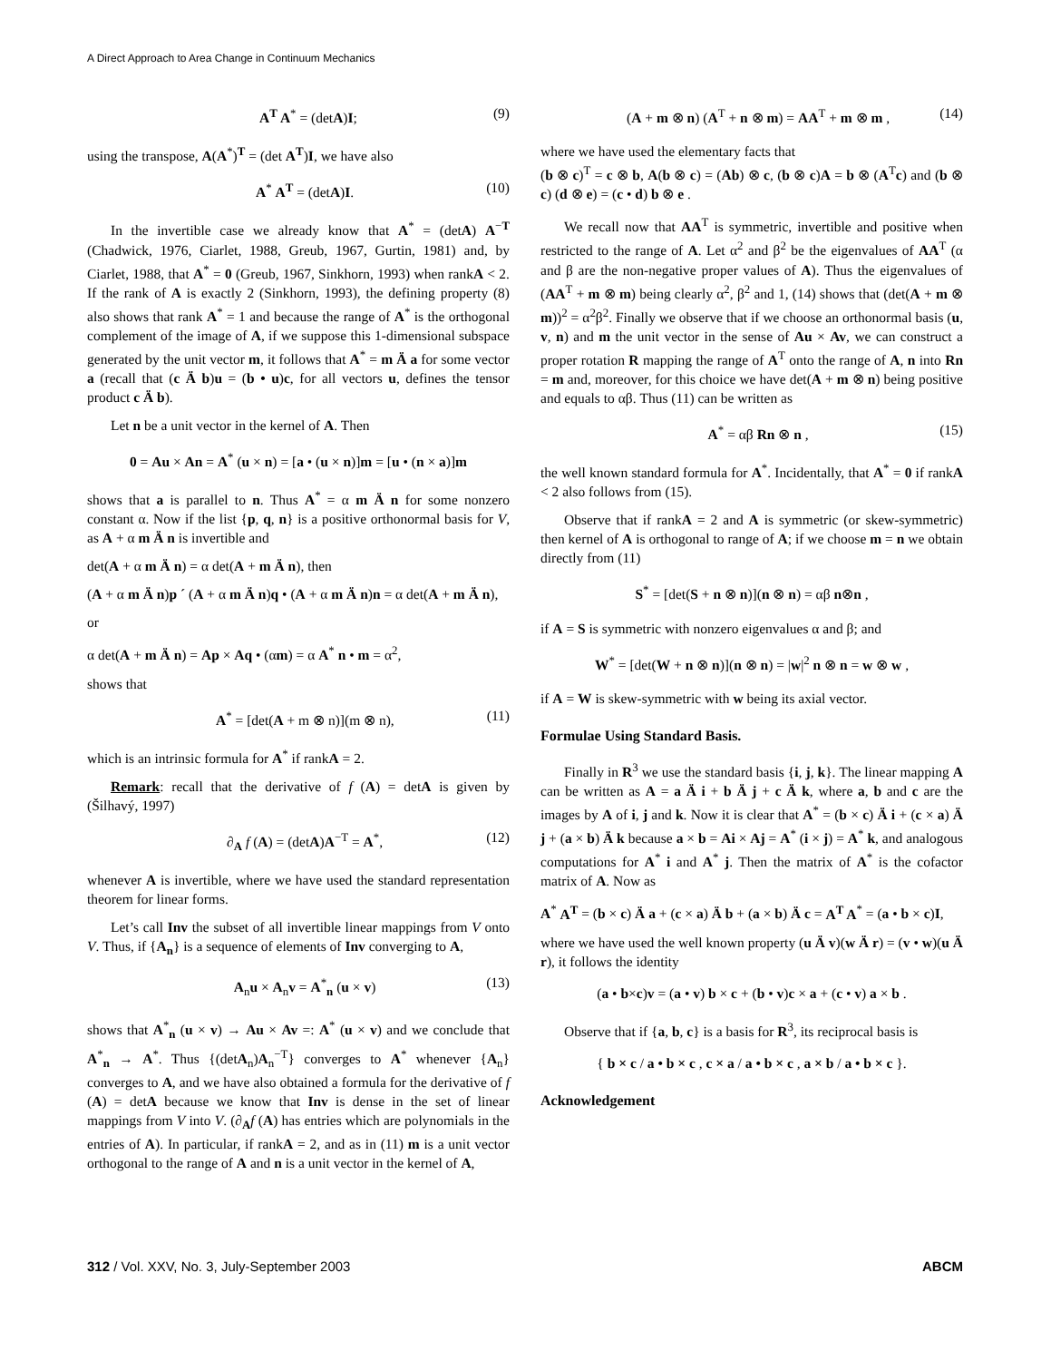A Direct Approach to Area Change in Continuum Mechanics
A<sup>T</sup> A<sup>*</sup> = (detA)I; (9)
using the transpose, A(A<sup>*</sup>)<sup>T</sup> = (det A<sup>T</sup>)I, we have also
A<sup>*</sup> A<sup>T</sup> = (detA)I. (10)
In the invertible case we already know that A<sup>*</sup> = (detA) A<sup>−T</sup> (Chadwick, 1976, Ciarlet, 1988, Greub, 1967, Gurtin, 1981) and, by Ciarlet, 1988, that A<sup>*</sup> = 0 (Greub, 1967, Sinkhorn, 1993) when rankA < 2. If the rank of A is exactly 2 (Sinkhorn, 1993), the defining property (8) also shows that rank A<sup>*</sup> = 1 and because the range of A<sup>*</sup> is the orthogonal complement of the image of A, if we suppose this 1-dimensional subspace generated by the unit vector m, it follows that A<sup>*</sup> = m Ä a for some vector a (recall that (c Ä b)u = (b • u)c, for all vectors u, defines the tensor product c Ä b).
Let n be a unit vector in the kernel of A. Then
0 = Au × An = A<sup>*</sup> (u × n) = [a • (u × n)]m = [u • (n × a)]m
shows that a is parallel to n. Thus A<sup>*</sup> = α m Ä n for some nonzero constant α. Now if the list {p, q, n} is a positive orthonormal basis for V, as A + α m Ä n is invertible and
det(A + α m Ä n) = α det(A + m Ä n), then
(A + α m Ä n)p ´ (A + α m Ä n)q • (A + α m Ä n)n = α det(A + m Ä n),
or
α det(A + m Ä n) = Ap × Aq • (αm) = α A<sup>*</sup> n • m = α<sup>2</sup>,
shows that
A<sup>*</sup> = [det(A + m ⊗ n)](m ⊗ n), (11)
which is an intrinsic formula for A<sup>*</sup> if rankA = 2.
Remark: recall that the derivative of f (A) = detA is given by (Šilhavý, 1997)
∂<sub>A</sub> f (A) = (detA)A<sup>−T</sup> = A<sup>*</sup>, (12)
whenever A is invertible, where we have used the standard representation theorem for linear forms.
Let’s call Inv the subset of all invertible linear mappings from V onto V. Thus, if {A<sub>n</sub>} is a sequence of elements of Inv converging to A,
A<sub>n</sub>u × A<sub>n</sub>v = A<sup>*</sup><sub>n</sub> (u × v) (13)
shows that A<sup>*</sup><sub>n</sub> (u × v) → Au × Av =: A<sup>*</sup> (u × v) and we conclude that A<sup>*</sup><sub>n</sub> → A<sup>*</sup>. Thus {(detA<sub>n</sub>)A<sub>n</sub><sup>−T</sup>} converges to A<sup>*</sup> whenever {A<sub>n</sub>} converges to A, and we have also obtained a formula for the derivative of f (A) = detA because we know that Inv is dense in the set of linear mappings from V into V. (∂<sub>A</sub>f (A) has entries which are polynomials in the entries of A). In particular, if rankA = 2, and as in (11) m is a unit vector orthogonal to the range of A and n is a unit vector in the kernel of A,
(A + m ⊗ n) (A<sup>T</sup> + n ⊗ m) = AA<sup>T</sup> + m ⊗ m , (14)
where we have used the elementary facts that
(b ⊗ c)<sup>T</sup> = c ⊗ b, A(b ⊗ c) = (Ab) ⊗ c, (b ⊗ c)A = b ⊗ (A<sup>T</sup>c) and (b ⊗ c) (d ⊗ e) = (c • d) b ⊗ e .
We recall now that AA<sup>T</sup> is symmetric, invertible and positive when restricted to the range of A. Let α<sup>2</sup> and β<sup>2</sup> be the eigenvalues of AA<sup>T</sup> (α and β are the non-negative proper values of A). Thus the eigenvalues of (AA<sup>T</sup> + m ⊗ m) being clearly α<sup>2</sup>, β<sup>2</sup> and 1, (14) shows that (det(A + m ⊗ m))<sup>2</sup> = α<sup>2</sup>β<sup>2</sup>. Finally we observe that if we choose an orthonormal basis (u, v, n) and m the unit vector in the sense of Au × Av, we can construct a proper rotation R mapping the range of A<sup>T</sup> onto the range of A, n into Rn = m and, moreover, for this choice we have det(A + m ⊗ n) being positive and equals to αβ. Thus (11) can be written as
A<sup>*</sup> = αβ Rn ⊗ n , (15)
the well known standard formula for A<sup>*</sup>. Incidentally, that A<sup>*</sup> = 0 if rankA < 2 also follows from (15).
Observe that if rankA = 2 and A is symmetric (or skew-symmetric) then kernel of A is orthogonal to range of A; if we choose m = n we obtain directly from (11)
S<sup>*</sup> = [det(S + n ⊗ n)](n ⊗ n) = αβ n⊗n ,
if A = S is symmetric with nonzero eigenvalues α and β; and
W<sup>*</sup> = [det(W + n ⊗ n)](n ⊗ n) = |w|<sup>2</sup> n ⊗ n = w ⊗ w ,
if A = W is skew-symmetric with w being its axial vector.
Formulae Using Standard Basis.
Finally in R<sup>3</sup> we use the standard basis {i, j, k}. The linear mapping A can be written as A = a Ä i + b Ä j + c Ä k, where a, b and c are the images by A of i, j and k. Now it is clear that A<sup>*</sup> = (b × c) Ä i + (c × a) Ä j + (a × b) Ä k because a × b = Ai × Aj = A<sup>*</sup> (i × j) = A<sup>*</sup> k, and analogous computations for A<sup>*</sup> i and A<sup>*</sup> j. Then the matrix of A<sup>*</sup> is the cofactor matrix of A. Now as
A<sup>*</sup> A<sup>T</sup> = (b × c) Ä a + (c × a) Ä b + (a × b) Ä c = A<sup>T</sup> A<sup>*</sup> = (a • b × c)I,
where we have used the well known property (u Ä v)(w Ä r) = (v • w)(u Ä r), it follows the identity
(a • b×c)v = (a • v) b × c + (b • v)c × a + (c • v) a × b .
Observe that if {a, b, c} is a basis for R<sup>3</sup>, its reciprocal basis is
{ b × c / a • b × c , c × a / a • b × c , a × b / a • b × c }.
Acknowledgement
312 / Vol. XXV, No. 3, July-September 2003 ABCM